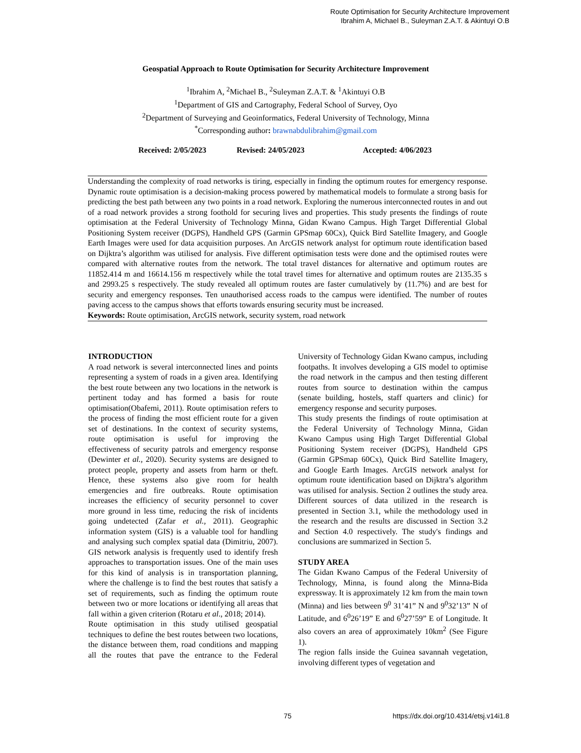Route Optimisation for Security Architecture Improvement
Ibrahim A, Michael B., Suleyman Z.A.T. & Akintuyi O.B
Geospatial Approach to Route Optimisation for Security Architecture Improvement
<sup>1</sup> Ibrahim A, <sup>2</sup>Michael B., <sup>2</sup>Suleyman Z.A.T. & <sup>1</sup>Akintuyi O.B
<sup>1</sup> Department of GIS and Cartography, Federal School of Survey, Oyo
<sup>2</sup> Department of Surveying and Geoinformatics, Federal University of Technology, Minna
<sup>*</sup> Corresponding author: brawnabdulibrahim@gmail.com
Received: 2/05/2023 Revised: 24/05/2023 Accepted: 4/06/2023
Understanding the complexity of road networks is tiring, especially in finding the optimum routes for emergency response. Dynamic route optimisation is a decision-making process powered by mathematical models to formulate a strong basis for predicting the best path between any two points in a road network. Exploring the numerous interconnected routes in and out of a road network provides a strong foothold for securing lives and properties. This study presents the findings of route optimisation at the Federal University of Technology Minna, Gidan Kwano Campus. High Target Differential Global Positioning System receiver (DGPS), Handheld GPS (Garmin GPSmap 60Cx), Quick Bird Satellite Imagery, and Google Earth Images were used for data acquisition purposes. An ArcGIS network analyst for optimum route identification based on Dijktra’s algorithm was utilised for analysis. Five different optimisation tests were done and the optimised routes were compared with alternative routes from the network. The total travel distances for alternative and optimum routes are 11852.414 m and 16614.156 m respectively while the total travel times for alternative and optimum routes are 2135.35 s and 2993.25 s respectively. The study revealed all optimum routes are faster cumulatively by (11.7%) and are best for security and emergency responses. Ten unauthorised access roads to the campus were identified. The number of routes paving access to the campus shows that efforts towards ensuring security must be increased.
Keywords: Route optimisation, ArcGIS network, security system, road network
INTRODUCTION
A road network is several interconnected lines and points representing a system of roads in a given area. Identifying the best route between any two locations in the network is pertinent today and has formed a basis for route optimisation(Obafemi, 2011). Route optimisation refers to the process of finding the most efficient route for a given set of destinations. In the context of security systems, route optimisation is useful for improving the effectiveness of security patrols and emergency response (Dewinter et al., 2020). Security systems are designed to protect people, property and assets from harm or theft. Hence, these systems also give room for health emergencies and fire outbreaks. Route optimisation increases the efficiency of security personnel to cover more ground in less time, reducing the risk of incidents going undetected (Zafar et al., 2011). Geographic information system (GIS) is a valuable tool for handling and analysing such complex spatial data (Dimitriu, 2007). GIS network analysis is frequently used to identify fresh approaches to transportation issues. One of the main uses for this kind of analysis is in transportation planning, where the challenge is to find the best routes that satisfy a set of requirements, such as finding the optimum route between two or more locations or identifying all areas that fall within a given criterion (Rotaru et al., 2018; 2014).
Route optimisation in this study utilised geospatial techniques to define the best routes between two locations, the distance between them, road conditions and mapping all the routes that pave the entrance to the Federal University of Technology Gidan Kwano campus, including footpaths. It involves developing a GIS model to optimise the road network in the campus and then testing different routes from source to destination within the campus (senate building, hostels, staff quarters and clinic) for emergency response and security purposes.
This study presents the findings of route optimisation at the Federal University of Technology Minna, Gidan Kwano Campus using High Target Differential Global Positioning System receiver (DGPS), Handheld GPS (Garmin GPSmap 60Cx), Quick Bird Satellite Imagery, and Google Earth Images. ArcGIS network analyst for optimum route identification based on Dijktra’s algorithm was utilised for analysis. Section 2 outlines the study area. Different sources of data utilized in the research is presented in Section 3.1, while the methodology used in the research and the results are discussed in Section 3.2 and Section 4.0 respectively. The study's findings and conclusions are summarized in Section 5.
STUDY AREA
The Gidan Kwano Campus of the Federal University of Technology, Minna, is found along the Minna-Bida expressway. It is approximately 12 km from the main town (Minna) and lies between 9<sup>0</sup> 31’41” N and 9<sup>0</sup>32’13” N of Latitude, and 6<sup>0</sup>26’19” E and 6<sup>0</sup>27’59” E of Longitude. It also covers an area of approximately 10km<sup>2</sup> (See Figure 1).
The region falls inside the Guinea savannah vegetation, involving different types of vegetation and
75 https://dx.doi.org/10.4314/etsj.v14i1.8